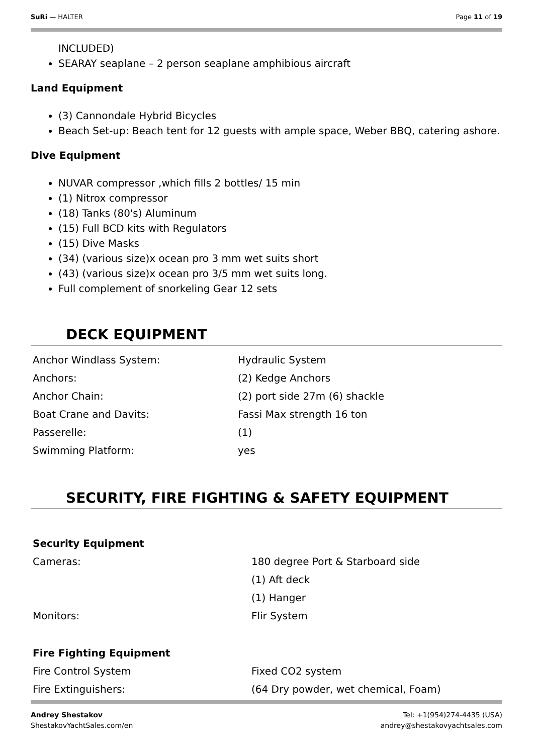SuRi — HALTER Page 11 of 19
INCLUDED)
SEARAY seaplane – 2 person seaplane amphibious aircraft
Land Equipment
(3) Cannondale Hybrid Bicycles
Beach Set-up: Beach tent for 12 guests with ample space, Weber BBQ, catering ashore.
Dive Equipment
NUVAR compressor ,which fills 2 bottles/ 15 min
(1) Nitrox compressor
(18) Tanks (80's) Aluminum
(15) Full BCD kits with Regulators
(15) Dive Masks
(34) (various size)x ocean pro 3 mm wet suits short
(43) (various size)x ocean pro 3/5 mm wet suits long.
Full complement of snorkeling Gear 12 sets
DECK EQUIPMENT
| Anchor Windlass System: | Hydraulic System |
| Anchors: | (2) Kedge Anchors |
| Anchor Chain: | (2) port side 27m (6) shackle |
| Boat Crane and Davits: | Fassi Max strength 16 ton |
| Passerelle: | (1) |
| Swimming Platform: | yes |
SECURITY, FIRE FIGHTING & SAFETY EQUIPMENT
| Security Equipment | |
| Cameras: | 180 degree Port & Starboard side |
| | (1) Aft deck |
| | (1) Hanger |
| Monitors: | Flir System |
| Fire Fighting Equipment | |
| Fire Control System | Fixed CO2 system |
| Fire Extinguishers: | (64 Dry powder, wet chemical, Foam) |
Andrey Shestakov
ShestakovYachtSales.com/en Tel: +1(954)274-4435 (USA)
andrey@shestakovyachtsales.com